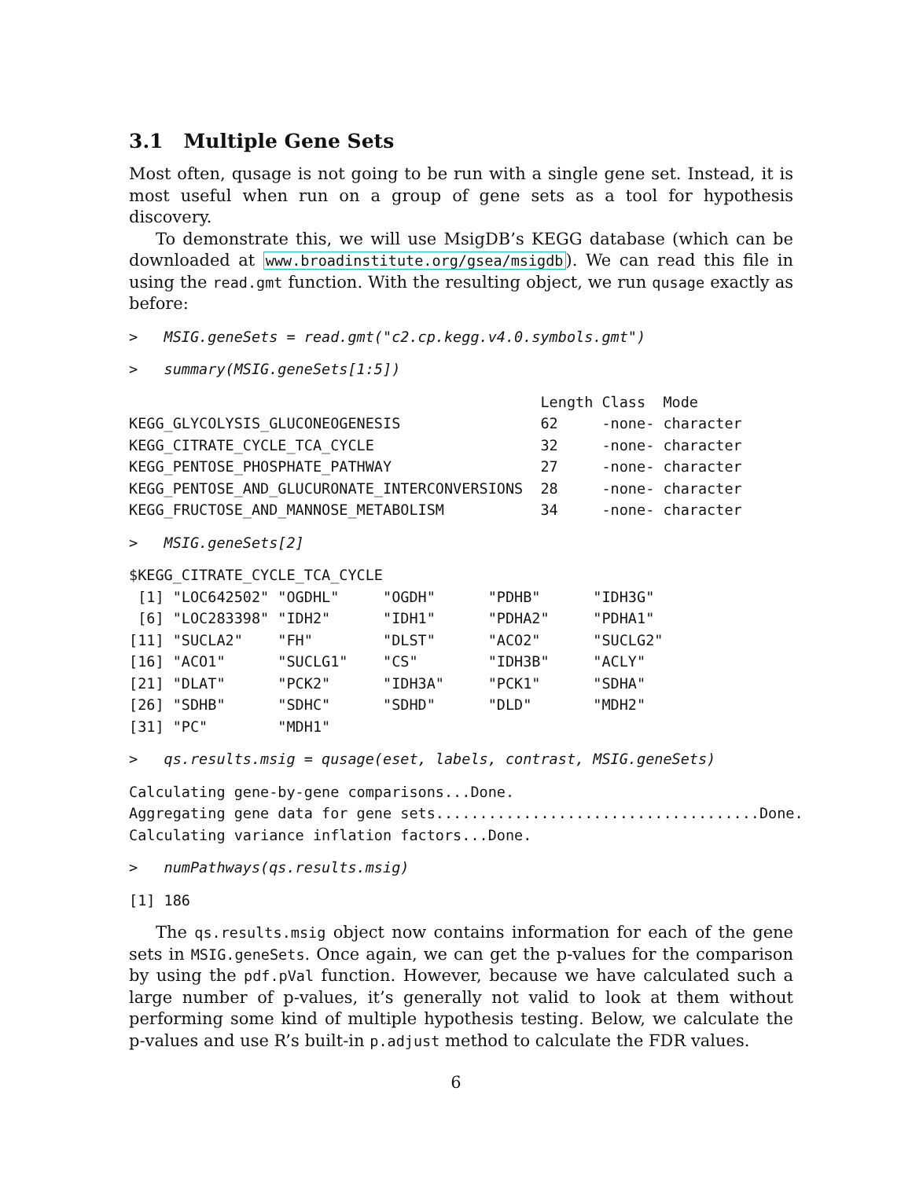3.1 Multiple Gene Sets
Most often, qusage is not going to be run with a single gene set. Instead, it is most useful when run on a group of gene sets as a tool for hypothesis discovery.
To demonstrate this, we will use MsigDB’s KEGG database (which can be downloaded at www.broadinstitute.org/gsea/msigdb). We can read this file in using the read.gmt function. With the resulting object, we run qusage exactly as before:
>   MSIG.geneSets = read.gmt("c2.cp.kegg.v4.0.symbols.gmt")
>   summary(MSIG.geneSets[1:5])
                                               Length Class  Mode
KEGG_GLYCOLYSIS_GLUCONEOGENESIS                62     -none- character
KEGG_CITRATE_CYCLE_TCA_CYCLE                   32     -none- character
KEGG_PENTOSE_PHOSPHATE_PATHWAY                 27     -none- character
KEGG_PENTOSE_AND_GLUCURONATE_INTERCONVERSIONS  28     -none- character
KEGG_FRUCTOSE_AND_MANNOSE_METABOLISM           34     -none- character
>   MSIG.geneSets[2]
$KEGG_CITRATE_CYCLE_TCA_CYCLE
 [1] "LOC642502" "OGDHL"     "OGDH"      "PDHB"      "IDH3G"
 [6] "LOC283398" "IDH2"      "IDH1"      "PDHA2"     "PDHA1"
[11] "SUCLA2"    "FH"        "DLST"      "ACO2"      "SUCLG2"
[16] "ACO1"      "SUCLG1"    "CS"        "IDH3B"     "ACLY"
[21] "DLAT"      "PCK2"      "IDH3A"     "PCK1"      "SDHA"
[26] "SDHB"      "SDHC"      "SDHD"      "DLD"       "MDH2"
[31] "PC"        "MDH1"
>   qs.results.msig = qusage(eset, labels, contrast, MSIG.geneSets)
Calculating gene-by-gene comparisons...Done.
Aggregating gene data for gene sets.....................................Done.
Calculating variance inflation factors...Done.
>   numPathways(qs.results.msig)
[1] 186
The qs.results.msig object now contains information for each of the gene sets in MSIG.geneSets. Once again, we can get the p-values for the comparison by using the pdf.pVal function. However, because we have calculated such a large number of p-values, it’s generally not valid to look at them without performing some kind of multiple hypothesis testing. Below, we calculate the p-values and use R’s built-in p.adjust method to calculate the FDR values.
6